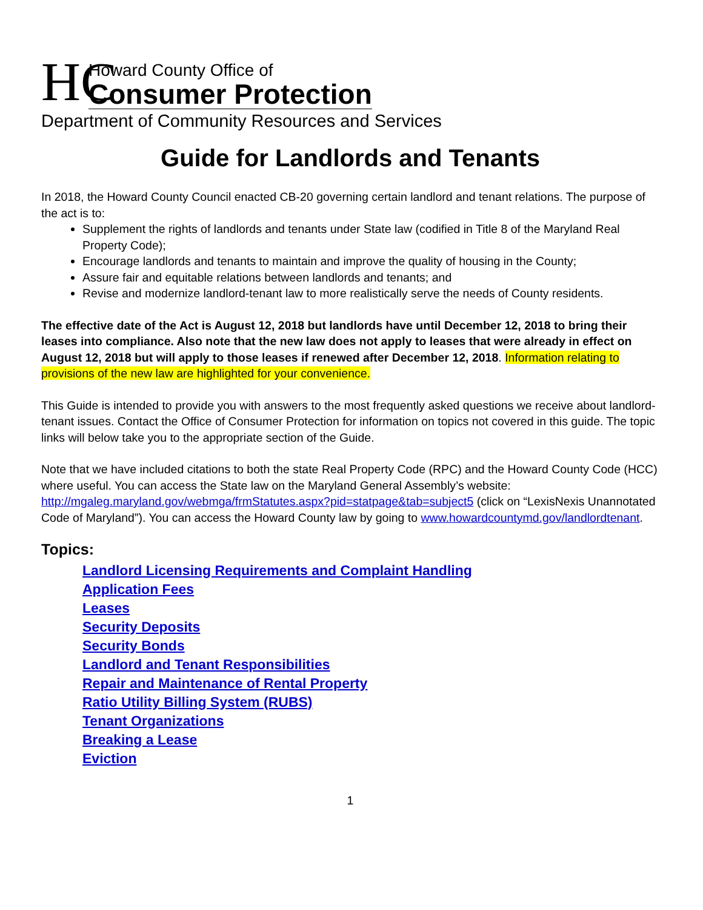HC
Howard County Office of
Consumer Protection
Department of Community Resources and Services
Guide for Landlords and Tenants
In 2018, the Howard County Council enacted CB-20 governing certain landlord and tenant relations. The purpose of the act is to:
Supplement the rights of landlords and tenants under State law (codified in Title 8 of the Maryland Real Property Code);
Encourage landlords and tenants to maintain and improve the quality of housing in the County;
Assure fair and equitable relations between landlords and tenants; and
Revise and modernize landlord-tenant law to more realistically serve the needs of County residents.
The effective date of the Act is August 12, 2018 but landlords have until December 12, 2018 to bring their leases into compliance. Also note that the new law does not apply to leases that were already in effect on August 12, 2018 but will apply to those leases if renewed after December 12, 2018. Information relating to provisions of the new law are highlighted for your convenience.
This Guide is intended to provide you with answers to the most frequently asked questions we receive about landlord-tenant issues. Contact the Office of Consumer Protection for information on topics not covered in this guide. The topic links will below take you to the appropriate section of the Guide.
Note that we have included citations to both the state Real Property Code (RPC) and the Howard County Code (HCC) where useful. You can access the State law on the Maryland General Assembly’s website: http://mgaleg.maryland.gov/webmga/frmStatutes.aspx?pid=statpage&tab=subject5 (click on “LexisNexis Unannotated Code of Maryland”). You can access the Howard County law by going to www.howardcountymd.gov/landlordtenant.
Topics:
Landlord Licensing Requirements and Complaint Handling
Application Fees
Leases
Security Deposits
Security Bonds
Landlord and Tenant Responsibilities
Repair and Maintenance of Rental Property
Ratio Utility Billing System (RUBS)
Tenant Organizations
Breaking a Lease
Eviction
1